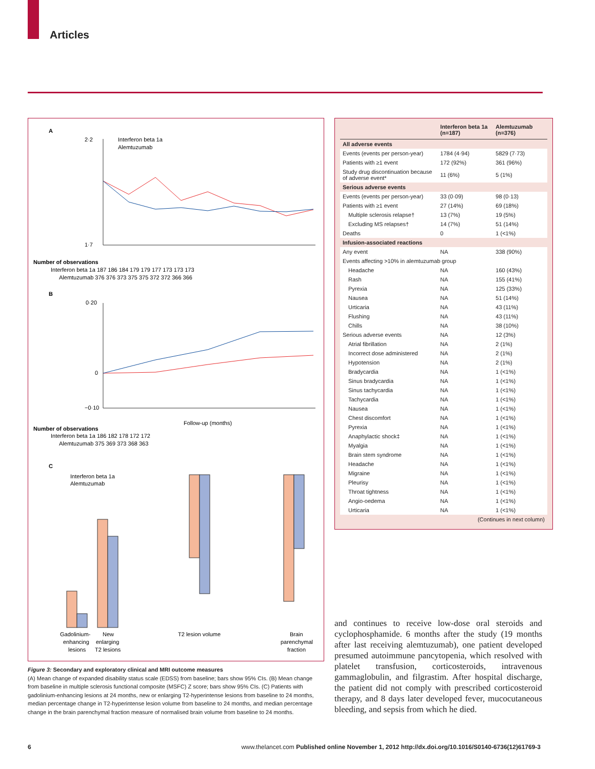Articles
A
Interferon beta 1a
Alemtuzumab
2·2
1·7
Number of observations
Interferon beta 1a 187 186 184 179 179 177 173 173 173
Alemtuzumab 376 376 373 375 375 372 372 366 366
B
0·20
0
−0·10
Follow-up (months)
Number of observations
Interferon beta 1a 186 182 178 172 172
Alemtuzumab 375 369 373 368 363
C
Interferon beta 1a
Alemtuzumab
Gadolinium-
enhancing
lesions
New
enlarging
T2 lesions
T2 lesion volume
Brain
parenchymal
fraction
Figure 3: Secondary and exploratory clinical and MRI outcome measures
(A) Mean change of expanded disability status scale (EDSS) from baseline; bars show 95% CIs. (B) Mean change from baseline in multiple sclerosis functional composite (MSFC) Z score; bars show 95% CIs. (C) Patients with gadolinium-enhancing lesions at 24 months, new or enlarging T2-hyperintense lesions from baseline to 24 months, median percentage change in T2-hyperintense lesion volume from baseline to 24 months, and median percentage change in the brain parenchymal fraction measure of normalised brain volume from baseline to 24 months.
| | Interferon beta 1a (n=187) | Alemtuzumab (n=376) |
| --- | --- | --- |
| All adverse events | | |
| Events (events per person-year) | 1784 (4·94) | 5829 (7·73) |
| Patients with ≥1 event | 172 (92%) | 361 (96%) |
| Study drug discontinuation because of adverse event* | 11 (6%) | 5 (1%) |
| Serious adverse events | | |
| Events (events per person-year) | 33 (0·09) | 98 (0·13) |
| Patients with ≥1 event | 27 (14%) | 69 (18%) |
| Multiple sclerosis relapse† | 13 (7%) | 19 (5%) |
| Excluding MS relapses† | 14 (7%) | 51 (14%) |
| Deaths | 0 | 1 (<1%) |
| Infusion-associated reactions | | |
| Any event | NA | 338 (90%) |
| Events affecting >10% in alemtuzumab group | | |
| Headache | NA | 160 (43%) |
| Rash | NA | 155 (41%) |
| Pyrexia | NA | 125 (33%) |
| Nausea | NA | 51 (14%) |
| Urticaria | NA | 43 (11%) |
| Flushing | NA | 43 (11%) |
| Chills | NA | 38 (10%) |
| Serious adverse events | NA | 12 (3%) |
| Atrial fibrillation | NA | 2 (1%) |
| Incorrect dose administered | NA | 2 (1%) |
| Hypotension | NA | 2 (1%) |
| Bradycardia | NA | 1 (<1%) |
| Sinus bradycardia | NA | 1 (<1%) |
| Sinus tachycardia | NA | 1 (<1%) |
| Tachycardia | NA | 1 (<1%) |
| Nausea | NA | 1 (<1%) |
| Chest discomfort | NA | 1 (<1%) |
| Pyrexia | NA | 1 (<1%) |
| Anaphylactic shock‡ | NA | 1 (<1%) |
| Myalgia | NA | 1 (<1%) |
| Brain stem syndrome | NA | 1 (<1%) |
| Headache | NA | 1 (<1%) |
| Migraine | NA | 1 (<1%) |
| Pleurisy | NA | 1 (<1%) |
| Throat tightness | NA | 1 (<1%) |
| Angio-oedema | NA | 1 (<1%) |
| Urticaria | NA | 1 (<1%) |
| (Continues in next column) | | |
and continues to receive low-dose oral steroids and cyclophosphamide. 6 months after the study (19 months after last receiving alemtuzumab), one patient developed presumed autoimmune pancytopenia, which resolved with platelet transfusion, corticosteroids, intravenous gammaglobulin, and filgrastim. After hospital discharge, the patient did not comply with prescribed corticosteroid therapy, and 8 days later developed fever, mucocutaneous bleeding, and sepsis from which he died.
6 www.thelancet.com Published online November 1, 2012 http://dx.doi.org/10.1016/S0140-6736(12)61769-3